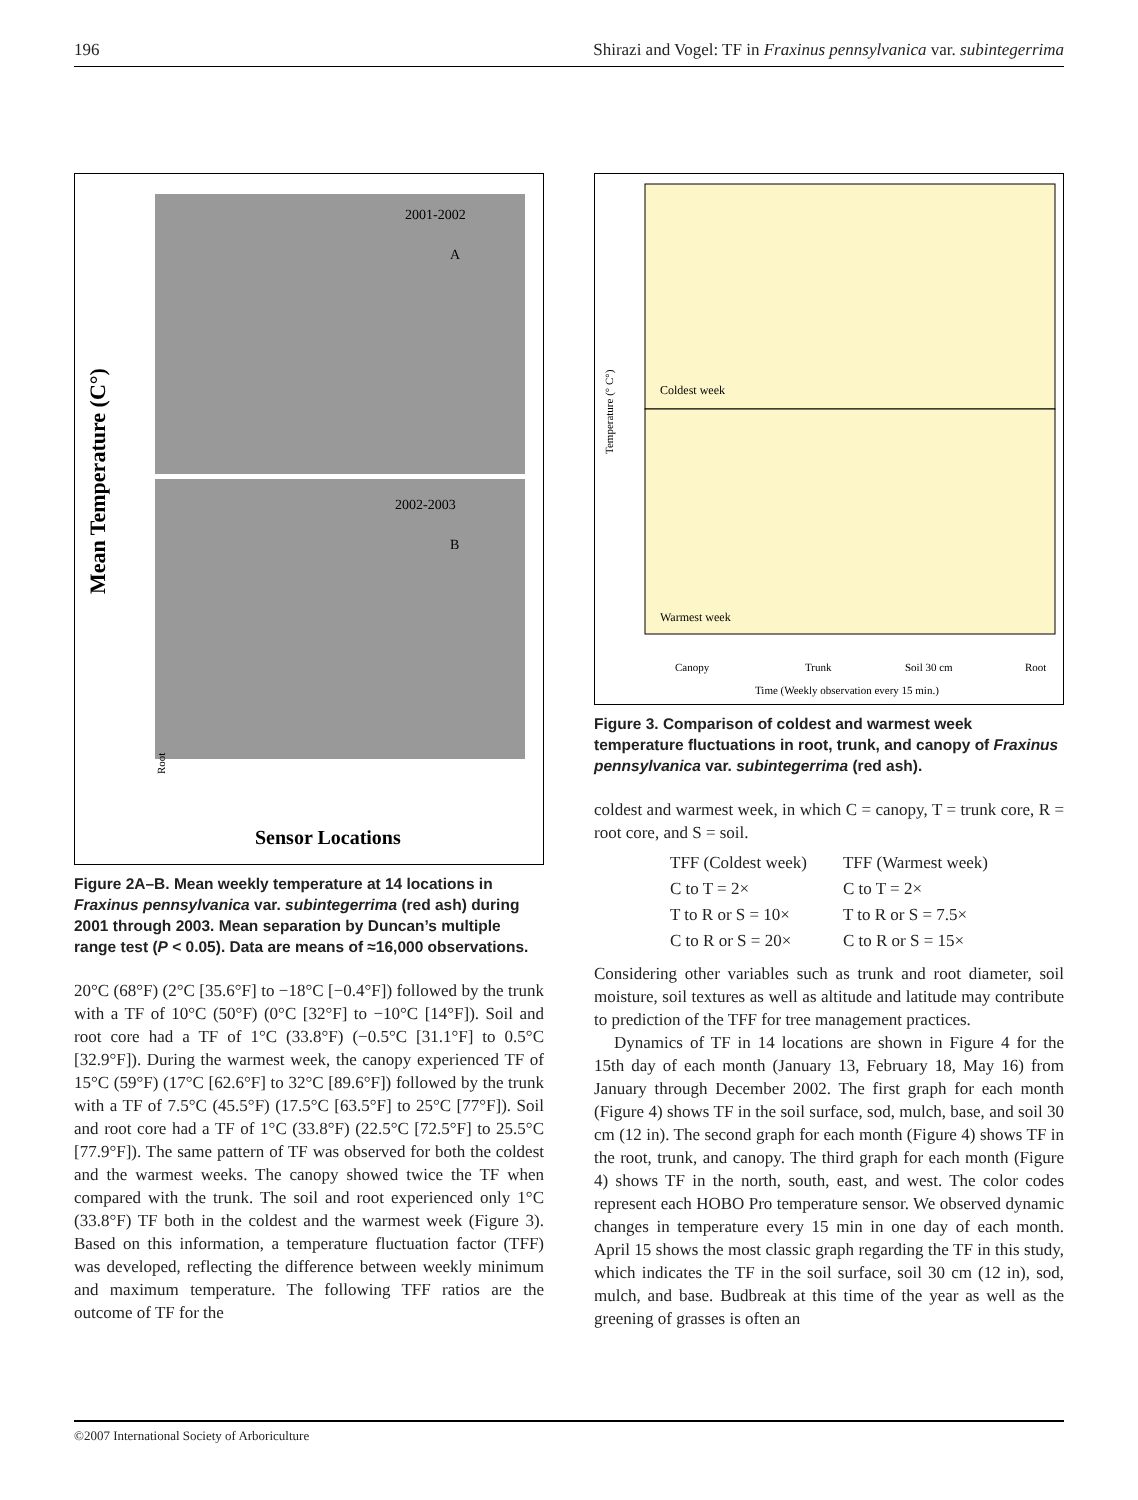196 Shirazi and Vogel: TF in Fraxinus pennsylvanica var. subintegerrima
Mean Temperature (C°)
2001-2002
A
2002-2003
B
Root
Sensor Locations
Figure 2A–B. Mean weekly temperature at 14 locations in Fraxinus pennsylvanica var. subintegerrima (red ash) during 2001 through 2003. Mean separation by Duncan’s multiple range test (P < 0.05). Data are means of ≈16,000 observations.
20°C (68°F) (2°C [35.6°F] to −18°C [−0.4°F]) followed by the trunk with a TF of 10°C (50°F) (0°C [32°F] to −10°C [14°F]). Soil and root core had a TF of 1°C (33.8°F) (−0.5°C [31.1°F] to 0.5°C [32.9°F]). During the warmest week, the canopy experienced TF of 15°C (59°F) (17°C [62.6°F] to 32°C [89.6°F]) followed by the trunk with a TF of 7.5°C (45.5°F) (17.5°C [63.5°F] to 25°C [77°F]). Soil and root core had a TF of 1°C (33.8°F) (22.5°C [72.5°F] to 25.5°C [77.9°F]). The same pattern of TF was observed for both the coldest and the warmest weeks. The canopy showed twice the TF when compared with the trunk. The soil and root experienced only 1°C (33.8°F) TF both in the coldest and the warmest week (Figure 3). Based on this information, a temperature fluctuation factor (TFF) was developed, reflecting the difference between weekly minimum and maximum temperature. The following TFF ratios are the outcome of TF for the
Temperature (° C°)
Coldest week
Warmest week
Canopy
Trunk
Soil 30 cm
Root
Time (Weekly observation every 15 min.)
Figure 3. Comparison of coldest and warmest week temperature fluctuations in root, trunk, and canopy of Fraxinus pennsylvanica var. subintegerrima (red ash).
coldest and warmest week, in which C = canopy, T = trunk core, R = root core, and S = soil.
| TFF (Coldest week) | TFF (Warmest week) |
| C to T = 2× | C to T = 2× |
| T to R or S = 10× | T to R or S = 7.5× |
| C to R or S = 20× | C to R or S = 15× |
Considering other variables such as trunk and root diameter, soil moisture, soil textures as well as altitude and latitude may contribute to prediction of the TFF for tree management practices.
Dynamics of TF in 14 locations are shown in Figure 4 for the 15th day of each month (January 13, February 18, May 16) from January through December 2002. The first graph for each month (Figure 4) shows TF in the soil surface, sod, mulch, base, and soil 30 cm (12 in). The second graph for each month (Figure 4) shows TF in the root, trunk, and canopy. The third graph for each month (Figure 4) shows TF in the north, south, east, and west. The color codes represent each HOBO Pro temperature sensor. We observed dynamic changes in temperature every 15 min in one day of each month. April 15 shows the most classic graph regarding the TF in this study, which indicates the TF in the soil surface, soil 30 cm (12 in), sod, mulch, and base. Budbreak at this time of the year as well as the greening of grasses is often an
©2007 International Society of Arboriculture